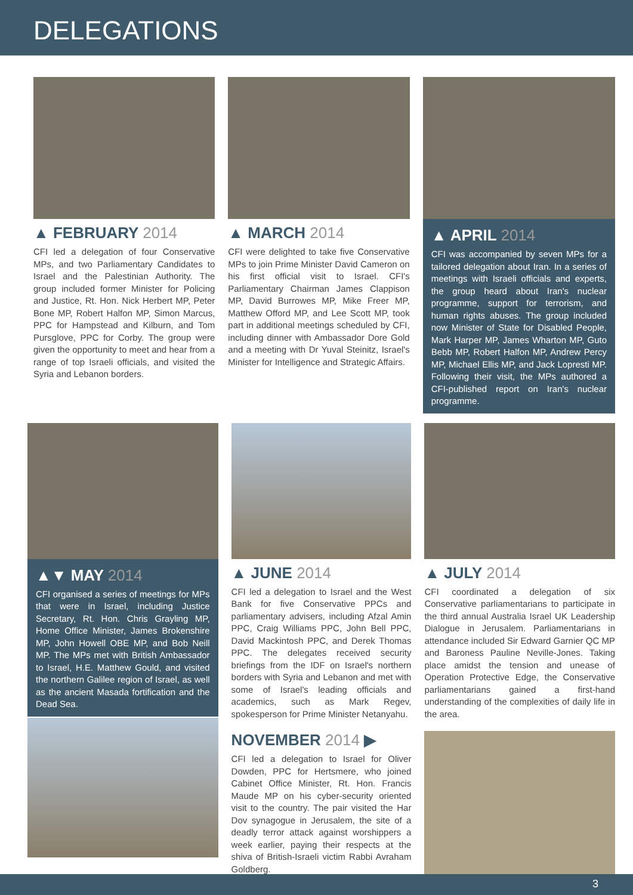DELEGATIONS
▲ FEBRUARY 2014
CFI led a delegation of four Conservative MPs, and two Parliamentary Candidates to Israel and the Palestinian Authority. The group included former Minister for Policing and Justice, Rt. Hon. Nick Herbert MP, Peter Bone MP, Robert Halfon MP, Simon Marcus, PPC for Hampstead and Kilburn, and Tom Pursglove, PPC for Corby. The group were given the opportunity to meet and hear from a range of top Israeli officials, and visited the Syria and Lebanon borders.
▲ MARCH 2014
CFI were delighted to take five Conservative MPs to join Prime Minister David Cameron on his first official visit to Israel. CFI's Parliamentary Chairman James Clappison MP, David Burrowes MP, Mike Freer MP, Matthew Offord MP, and Lee Scott MP, took part in additional meetings scheduled by CFI, including dinner with Ambassador Dore Gold and a meeting with Dr Yuval Steinitz, Israel's Minister for Intelligence and Strategic Affairs.
▲ APRIL 2014
CFI was accompanied by seven MPs for a tailored delegation about Iran. In a series of meetings with Israeli officials and experts, the group heard about Iran's nuclear programme, support for terrorism, and human rights abuses. The group included now Minister of State for Disabled People, Mark Harper MP, James Wharton MP, Guto Bebb MP, Robert Halfon MP, Andrew Percy MP, Michael Ellis MP, and Jack Lopresti MP. Following their visit, the MPs authored a CFI-published report on Iran's nuclear programme.
▲▼ MAY 2014
CFI organised a series of meetings for MPs that were in Israel, including Justice Secretary, Rt. Hon. Chris Grayling MP, Home Office Minister, James Brokenshire MP, John Howell OBE MP, and Bob Neill MP. The MPs met with British Ambassador to Israel, H.E. Matthew Gould, and visited the northern Galilee region of Israel, as well as the ancient Masada fortification and the Dead Sea.
▲ JUNE 2014
CFI led a delegation to Israel and the West Bank for five Conservative PPCs and parliamentary advisers, including Afzal Amin PPC, Craig Williams PPC, John Bell PPC, David Mackintosh PPC, and Derek Thomas PPC. The delegates received security briefings from the IDF on Israel's northern borders with Syria and Lebanon and met with some of Israel's leading officials and academics, such as Mark Regev, spokesperson for Prime Minister Netanyahu.
NOVEMBER 2014 ▶
CFI led a delegation to Israel for Oliver Dowden, PPC for Hertsmere, who joined Cabinet Office Minister, Rt. Hon. Francis Maude MP on his cyber-security oriented visit to the country. The pair visited the Har Dov synagogue in Jerusalem, the site of a deadly terror attack against worshippers a week earlier, paying their respects at the shiva of British-Israeli victim Rabbi Avraham Goldberg.
▲ JULY 2014
CFI coordinated a delegation of six Conservative parliamentarians to participate in the third annual Australia Israel UK Leadership Dialogue in Jerusalem. Parliamentarians in attendance included Sir Edward Garnier QC MP and Baroness Pauline Neville-Jones. Taking place amidst the tension and unease of Operation Protective Edge, the Conservative parliamentarians gained a first-hand understanding of the complexities of daily life in the area.
3